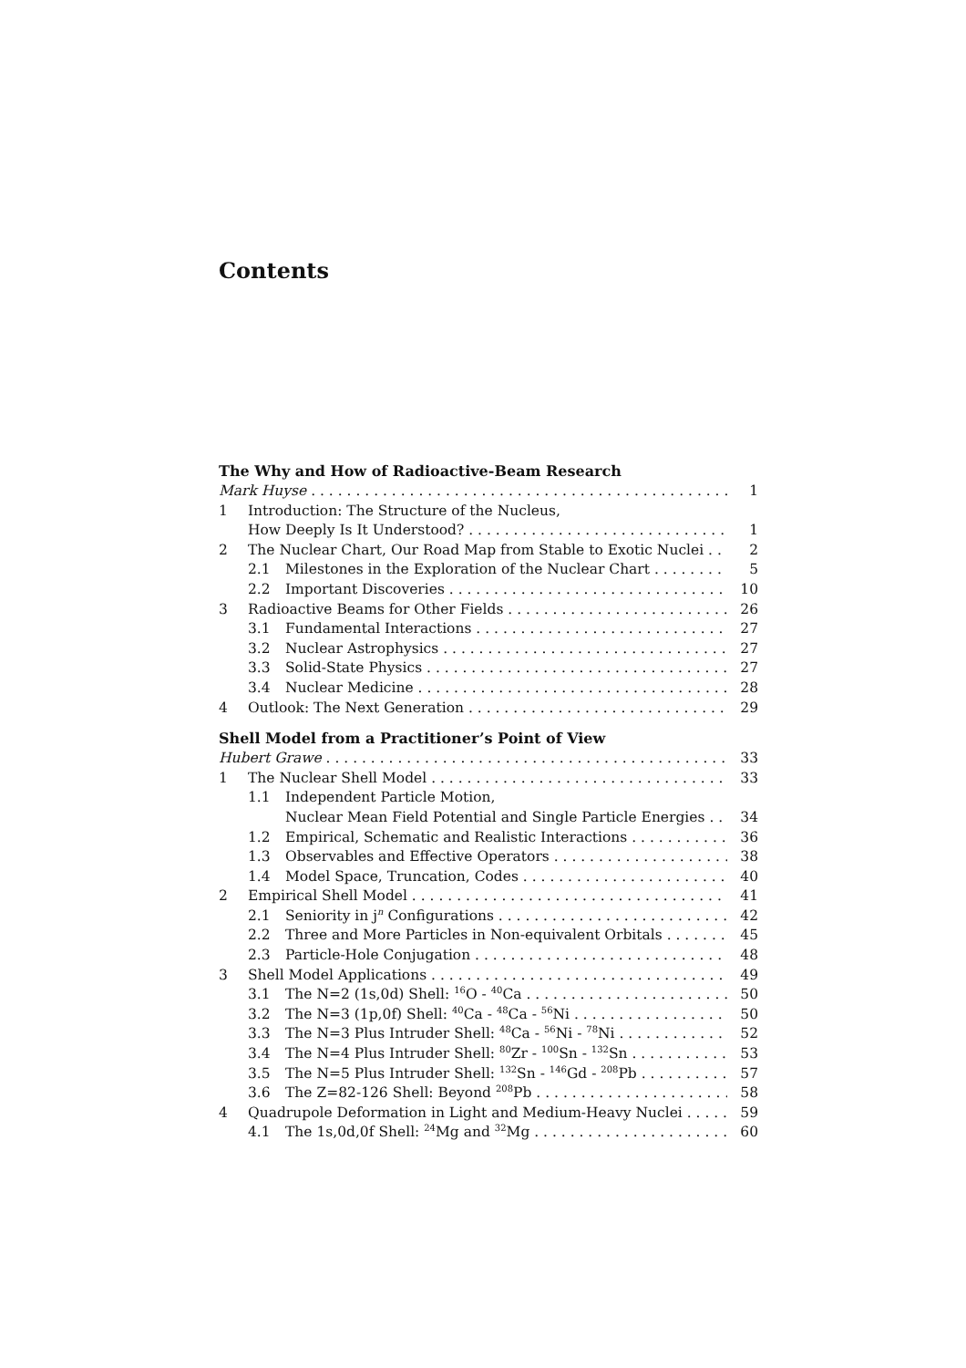Contents
The Why and How of Radioactive-Beam Research
Mark Huyse 1
1 Introduction: The Structure of the Nucleus,
How Deeply Is It Understood? 1
2 The Nuclear Chart, Our Road Map from Stable to Exotic Nuclei 2
2.1 Milestones in the Exploration of the Nuclear Chart 5
2.2 Important Discoveries 10
3 Radioactive Beams for Other Fields 26
3.1 Fundamental Interactions 27
3.2 Nuclear Astrophysics 27
3.3 Solid-State Physics 27
3.4 Nuclear Medicine 28
4 Outlook: The Next Generation 29
Shell Model from a Practitioner’s Point of View
Hubert Grawe 33
1 The Nuclear Shell Model 33
1.1 Independent Particle Motion,
Nuclear Mean Field Potential and Single Particle Energies 34
1.2 Empirical, Schematic and Realistic Interactions 36
1.3 Observables and Effective Operators 38
1.4 Model Space, Truncation, Codes 40
2 Empirical Shell Model 41
2.1 Seniority in j<sup>n</sup> Configurations 42
2.2 Three and More Particles in Non-equivalent Orbitals 45
2.3 Particle-Hole Conjugation 48
3 Shell Model Applications 49
3.1 The N=2 (1s,0d) Shell: <sup>16</sup>O - <sup>40</sup>Ca 50
3.2 The N=3 (1p,0f) Shell: <sup>40</sup>Ca - <sup>48</sup>Ca - <sup>56</sup>Ni 50
3.3 The N=3 Plus Intruder Shell: <sup>48</sup>Ca - <sup>56</sup>Ni - <sup>78</sup>Ni 52
3.4 The N=4 Plus Intruder Shell: <sup>80</sup>Zr - <sup>100</sup>Sn - <sup>132</sup>Sn 53
3.5 The N=5 Plus Intruder Shell: <sup>132</sup>Sn - <sup>146</sup>Gd - <sup>208</sup>Pb 57
3.6 The Z=82-126 Shell: Beyond <sup>208</sup>Pb 58
4 Quadrupole Deformation in Light and Medium-Heavy Nuclei 59
4.1 The 1s,0d,0f Shell: <sup>24</sup>Mg and <sup>32</sup>Mg 60